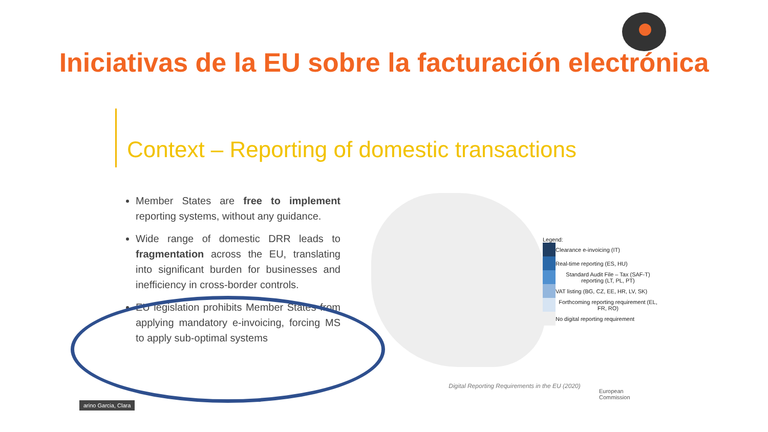Iniciativas de la EU sobre la facturación electrónica
Context – Reporting of domestic transactions
Member States are free to implement reporting systems, without any guidance.
Wide range of domestic DRR leads to fragmentation across the EU, translating into significant burden for businesses and inefficiency in cross-border controls.
EU legislation prohibits Member States from applying mandatory e-invoicing, forcing MS to apply sub-optimal systems
Legend:
Clearance e-invoicing (IT)
Real-time reporting (ES, HU)
Standard Audit File – Tax (SAF-T) reporting (LT, PL, PT)
VAT listing (BG, CZ, EE, HR, LV, SK)
Forthcoming reporting requirement (EL, FR, RO)
No digital reporting requirement
Digital Reporting Requirements in the EU (2020)
European
Commission
arino Garcia, Clara